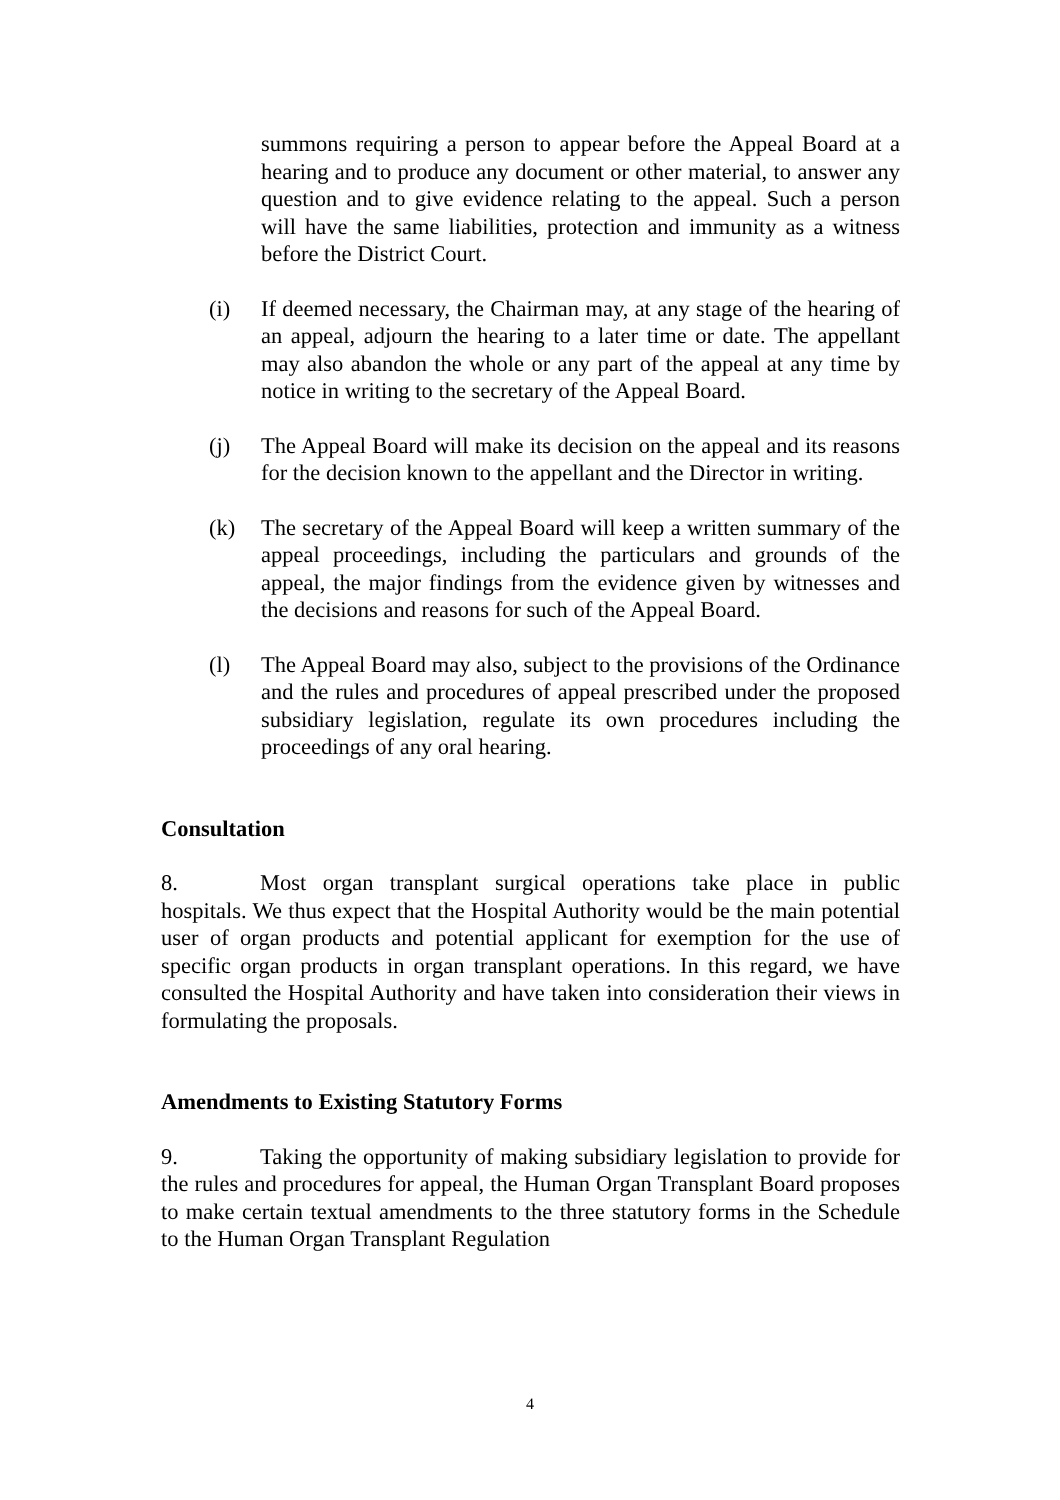summons requiring a person to appear before the Appeal Board at a hearing and to produce any document or other material, to answer any question and to give evidence relating to the appeal. Such a person will have the same liabilities, protection and immunity as a witness before the District Court.
(i) If deemed necessary, the Chairman may, at any stage of the hearing of an appeal, adjourn the hearing to a later time or date. The appellant may also abandon the whole or any part of the appeal at any time by notice in writing to the secretary of the Appeal Board.
(j) The Appeal Board will make its decision on the appeal and its reasons for the decision known to the appellant and the Director in writing.
(k) The secretary of the Appeal Board will keep a written summary of the appeal proceedings, including the particulars and grounds of the appeal, the major findings from the evidence given by witnesses and the decisions and reasons for such of the Appeal Board.
(l) The Appeal Board may also, subject to the provisions of the Ordinance and the rules and procedures of appeal prescribed under the proposed subsidiary legislation, regulate its own procedures including the proceedings of any oral hearing.
Consultation
8. Most organ transplant surgical operations take place in public hospitals. We thus expect that the Hospital Authority would be the main potential user of organ products and potential applicant for exemption for the use of specific organ products in organ transplant operations. In this regard, we have consulted the Hospital Authority and have taken into consideration their views in formulating the proposals.
Amendments to Existing Statutory Forms
9. Taking the opportunity of making subsidiary legislation to provide for the rules and procedures for appeal, the Human Organ Transplant Board proposes to make certain textual amendments to the three statutory forms in the Schedule to the Human Organ Transplant Regulation
4